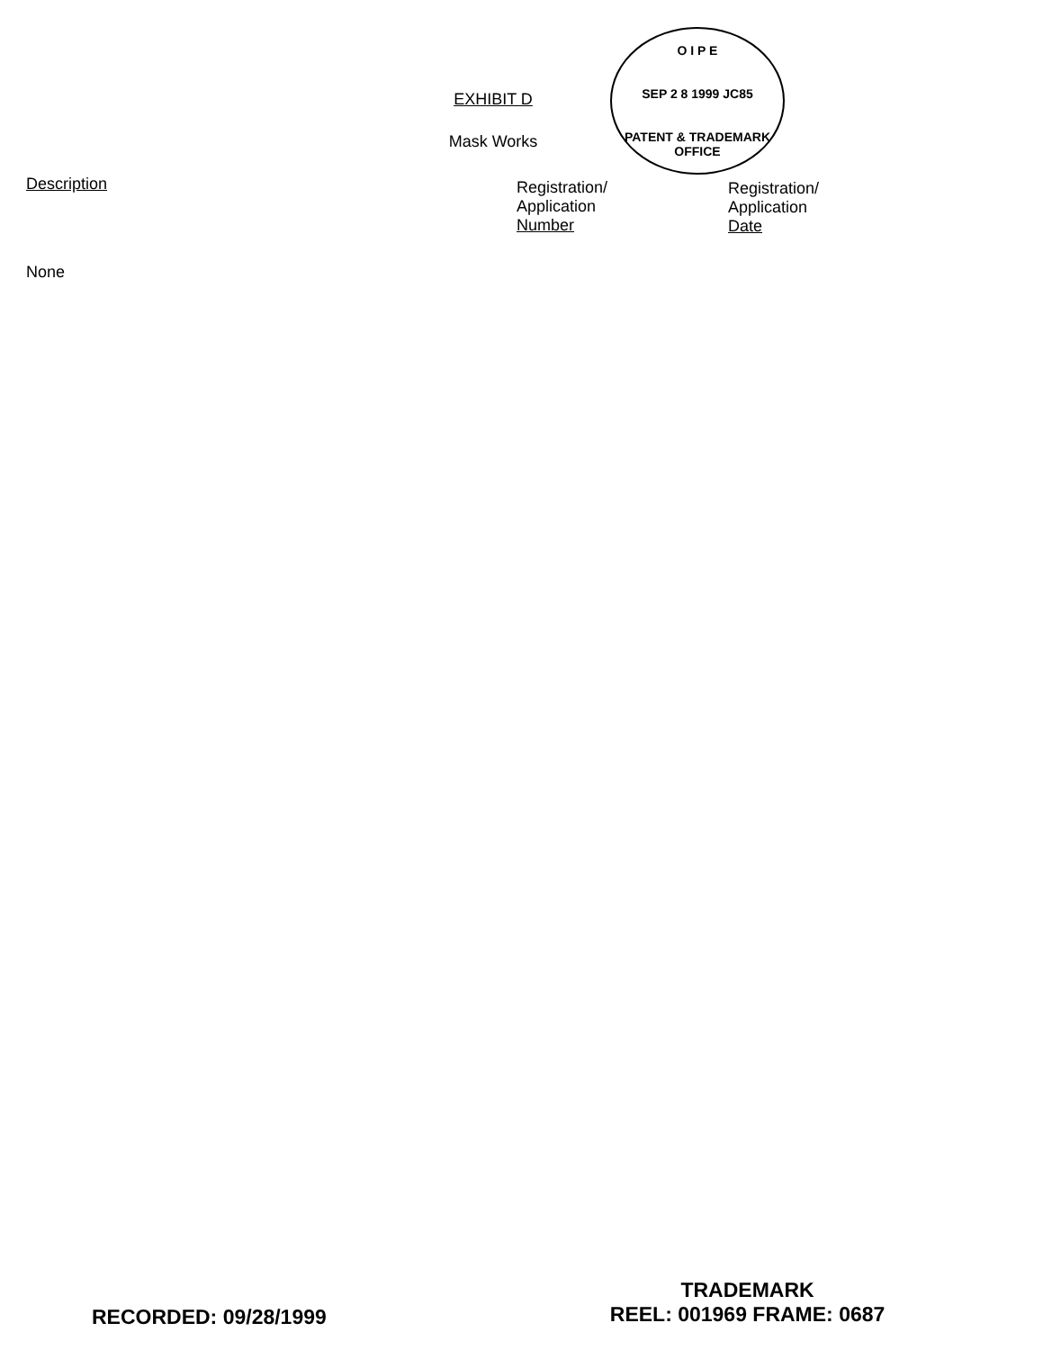EXHIBIT D
Mask Works
O I P E
SEP 2 8 1999 JC85
PATENT & TRADEMARK OFFICE
| Description | Registration/ Application Number | Registration/ Application Date |
| --- | --- | --- |
| None | | |
RECORDED: 09/28/1999
TRADEMARK
REEL: 001969 FRAME: 0687